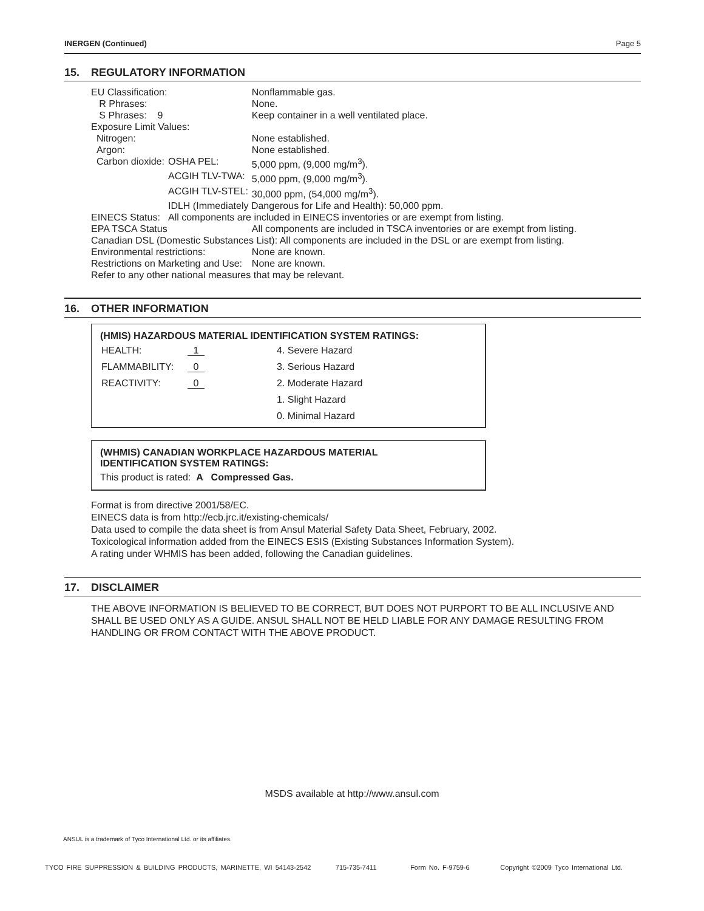INERGEN (Continued) Page 5
15. REGULATORY INFORMATION
| EU Classification: | | Nonflammable gas. |
| R Phrases: | | None. |
| S Phrases: 9 | | Keep container in a well ventilated place. |
| Exposure Limit Values: | | |
| Nitrogen: | | None established. |
| Argon: | | None established. |
| Carbon dioxide: | OSHA PEL: | 5,000 ppm, (9,000 mg/m<sup>3</sup>). |
| | ACGIH TLV-TWA: | 5,000 ppm, (9,000 mg/m<sup>3</sup>). |
| | ACGIH TLV-STEL: | 30,000 ppm, (54,000 mg/m<sup>3</sup>). |
| | IDLH (Immediately Dangerous for Life and Health): 50,000 ppm. | |
| EINECS Status: | All components are included in EINECS inventories or are exempt from listing. | |
| EPA TSCA Status | | All components are included in TSCA inventories or are exempt from listing. |
| Canadian DSL (Domestic Substances List): All components are included in the DSL or are exempt from listing. | | |
| Environmental restrictions: | | None are known. |
| Restrictions on Marketing and Use: | | None are known. |
| Refer to any other national measures that may be relevant. | | |
16. OTHER INFORMATION
(HMIS) HAZARDOUS MATERIAL IDENTIFICATION SYSTEM RATINGS:
| HEALTH: | 1 | 4. Severe Hazard |
| FLAMMABILITY: | 0 | 3. Serious Hazard |
| REACTIVITY: | 0 | 2. Moderate Hazard |
| | | 1. Slight Hazard |
| | | 0. Minimal Hazard |
(WHMIS) CANADIAN WORKPLACE HAZARDOUS MATERIAL
IDENTIFICATION SYSTEM RATINGS:
This product is rated: A Compressed Gas.
Format is from directive 2001/58/EC.
EINECS data is from http://ecb.jrc.it/existing-chemicals/
Data used to compile the data sheet is from Ansul Material Safety Data Sheet, February, 2002.
Toxicological information added from the EINECS ESIS (Existing Substances Information System).
A rating under WHMIS has been added, following the Canadian guidelines.
17. DISCLAIMER
THE ABOVE INFORMATION IS BELIEVED TO BE CORRECT, BUT DOES NOT PURPORT TO BE ALL INCLUSIVE AND SHALL BE USED ONLY AS A GUIDE. ANSUL SHALL NOT BE HELD LIABLE FOR ANY DAMAGE RESULTING FROM HANDLING OR FROM CONTACT WITH THE ABOVE PRODUCT.
MSDS available at http://www.ansul.com
ANSUL is a trademark of Tyco International Ltd. or its affiliates.
TYCO FIRE SUPPRESSION & BUILDING PRODUCTS, MARINETTE, WI 54143-2542 715-735-7411 Form No. F-9759-6 Copyright ©2009 Tyco International Ltd.